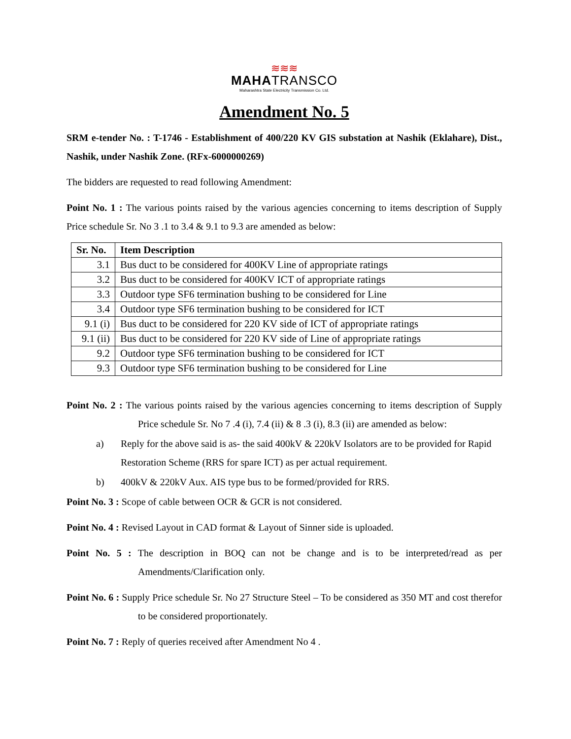≋≋≋
MAHATRANSCO
Maharashtra State Electricity Transmission Co. Ltd.
Amendment No. 5
SRM e-tender No. : T-1746 - Establishment of 400/220 KV GIS substation at Nashik (Eklahare), Dist., Nashik, under Nashik Zone. (RFx-6000000269)
The bidders are requested to read following Amendment:
Point No. 1 : The various points raised by the various agencies concerning to items description of Supply Price schedule Sr. No 3 .1 to 3.4 & 9.1 to 9.3 are amended as below:
| Sr. No. | Item Description |
| --- | --- |
| 3.1 | Bus duct to be considered for 400KV Line of appropriate ratings |
| 3.2 | Bus duct to be considered for 400KV ICT of appropriate ratings |
| 3.3 | Outdoor type SF6 termination bushing to be considered for Line |
| 3.4 | Outdoor type SF6 termination bushing to be considered for ICT |
| 9.1 (i) | Bus duct to be considered for 220 KV side of ICT of appropriate ratings |
| 9.1 (ii) | Bus duct to be considered for 220 KV side of Line of appropriate ratings |
| 9.2 | Outdoor type SF6 termination bushing to be considered for ICT |
| 9.3 | Outdoor type SF6 termination bushing to be considered for Line |
Point No. 2 : The various points raised by the various agencies concerning to items description of Supply Price schedule Sr. No 7 .4 (i), 7.4 (ii) & 8 .3 (i), 8.3 (ii) are amended as below:
a) Reply for the above said is as- the said 400kV & 220kV Isolators are to be provided for Rapid Restoration Scheme (RRS for spare ICT) as per actual requirement.
b) 400kV & 220kV Aux. AIS type bus to be formed/provided for RRS.
Point No. 3 : Scope of cable between OCR & GCR is not considered.
Point No. 4 : Revised Layout in CAD format & Layout of Sinner side is uploaded.
Point No. 5 : The description in BOQ can not be change and is to be interpreted/read as per Amendments/Clarification only.
Point No. 6 : Supply Price schedule Sr. No 27 Structure Steel – To be considered as 350 MT and cost therefor to be considered proportionately.
Point No. 7 : Reply of queries received after Amendment No 4 .